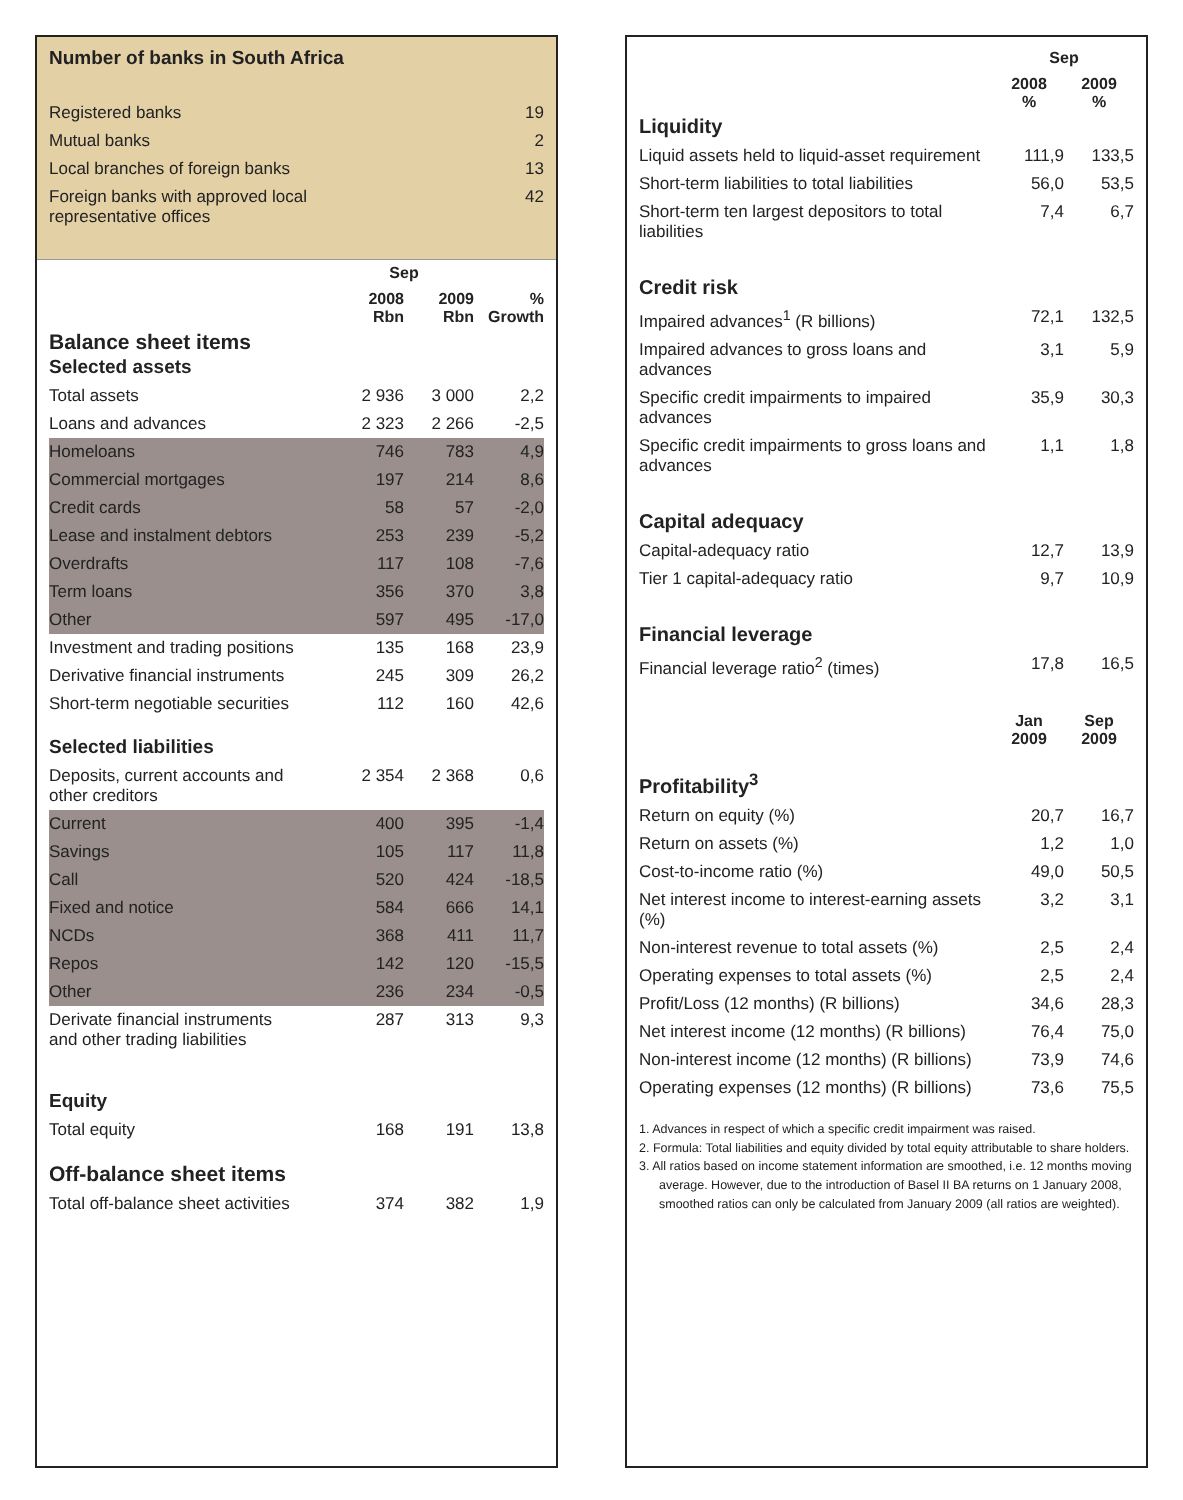Number of banks in South Africa
| Registered banks | 19 |
| Mutual banks | 2 |
| Local branches of foreign banks | 13 |
| Foreign banks with approved local representative offices | 42 |
| | Sep | | |
| --- | --- | --- | --- |
| | 2008 Rbn | 2009 Rbn | % Growth |
| Balance sheet items Selected assets | | | |
| Total assets | 2 936 | 3 000 | 2,2 |
| Loans and advances | 2 323 | 2 266 | -2,5 |
| Homeloans | 746 | 783 | 4,9 |
| Commercial mortgages | 197 | 214 | 8,6 |
| Credit cards | 58 | 57 | -2,0 |
| Lease and instalment debtors | 253 | 239 | -5,2 |
| Overdrafts | 117 | 108 | -7,6 |
| Term loans | 356 | 370 | 3,8 |
| Other | 597 | 495 | -17,0 |
| Investment and trading positions | 135 | 168 | 23,9 |
| Derivative financial instruments | 245 | 309 | 26,2 |
| Short-term negotiable securities | 112 | 160 | 42,6 |
| Selected liabilities | | | |
| Deposits, current accounts and other creditors | 2 354 | 2 368 | 0,6 |
| Current | 400 | 395 | -1,4 |
| Savings | 105 | 117 | 11,8 |
| Call | 520 | 424 | -18,5 |
| Fixed and notice | 584 | 666 | 14,1 |
| NCDs | 368 | 411 | 11,7 |
| Repos | 142 | 120 | -15,5 |
| Other | 236 | 234 | -0,5 |
| Derivate financial instruments and other trading liabilities | 287 | 313 | 9,3 |
| Equity | | | |
| Total equity | 168 | 191 | 13,8 |
| Off-balance sheet items | | | |
| Total off-balance sheet activities | 374 | 382 | 1,9 |
| | Sep | |
| --- | --- | --- |
| | 2008 % | 2009 % |
| Liquidity | | |
| Liquid assets held to liquid-asset requirement | 111,9 | 133,5 |
| Short-term liabilities to total liabilities | 56,0 | 53,5 |
| Short-term ten largest depositors to total liabilities | 7,4 | 6,7 |
| Credit risk | | |
| Impaired advances<sup>1</sup> (R billions) | 72,1 | 132,5 |
| Impaired advances to gross loans and advances | 3,1 | 5,9 |
| Specific credit impairments to impaired advances | 35,9 | 30,3 |
| Specific credit impairments to gross loans and advances | 1,1 | 1,8 |
| Capital adequacy | | |
| Capital-adequacy ratio | 12,7 | 13,9 |
| Tier 1 capital-adequacy ratio | 9,7 | 10,9 |
| Financial leverage | | |
| Financial leverage ratio<sup>2</sup> (times) | 17,8 | 16,5 |
| | Jan 2009 | Sep 2009 |
| Profitability<sup>3</sup> | | |
| Return on equity (%) | 20,7 | 16,7 |
| Return on assets (%) | 1,2 | 1,0 |
| Cost-to-income ratio (%) | 49,0 | 50,5 |
| Net interest income to interest-earning assets (%) | 3,2 | 3,1 |
| Non-interest revenue to total assets (%) | 2,5 | 2,4 |
| Operating expenses to total assets (%) | 2,5 | 2,4 |
| Profit/Loss (12 months) (R billions) | 34,6 | 28,3 |
| Net interest income (12 months) (R billions) | 76,4 | 75,0 |
| Non-interest income (12 months) (R billions) | 73,9 | 74,6 |
| Operating expenses (12 months) (R billions) | 73,6 | 75,5 |
1. Advances in respect of which a specific credit impairment was raised.
2. Formula: Total liabilities and equity divided by total equity attributable to share holders.
3. All ratios based on income statement information are smoothed, i.e. 12 months moving average. However, due to the introduction of Basel II BA returns on 1 January 2008, smoothed ratios can only be calculated from January 2009 (all ratios are weighted).